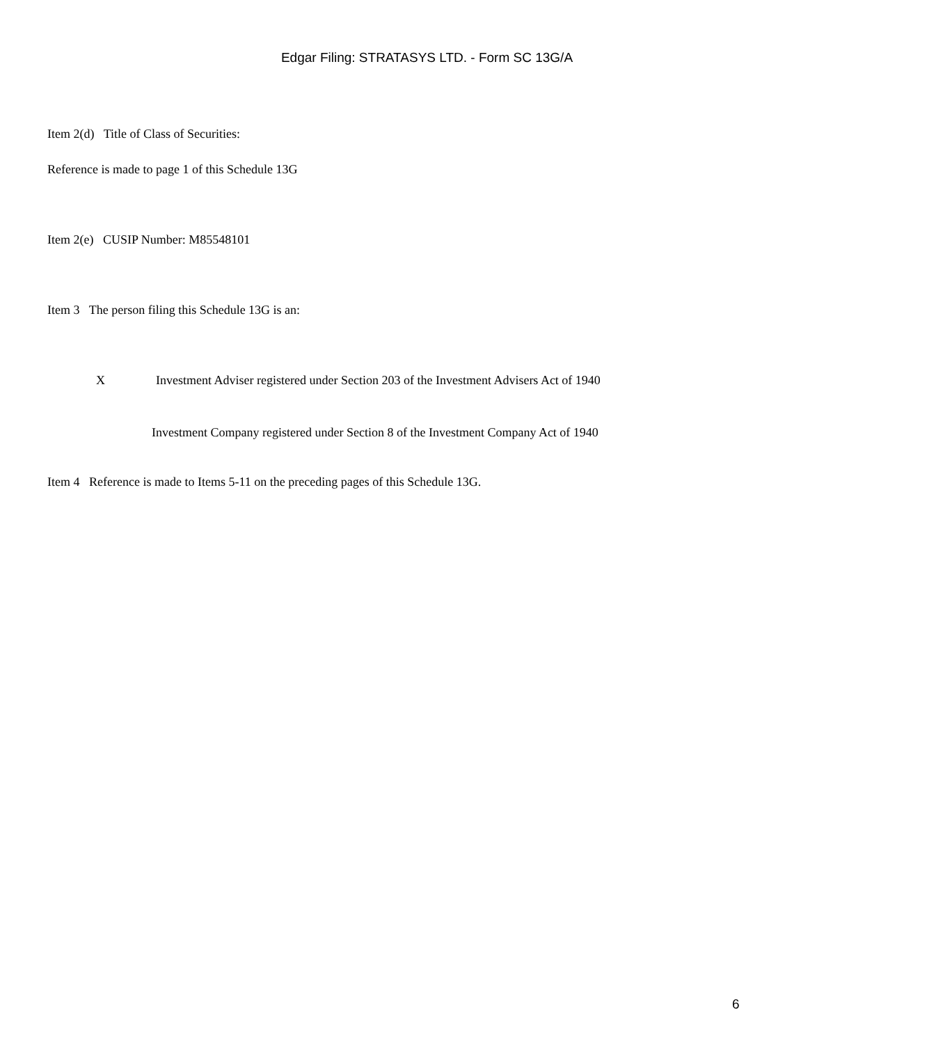Edgar Filing: STRATASYS LTD. - Form SC 13G/A
Item 2(d) Title of Class of Securities:
Reference is made to page 1 of this Schedule 13G
Item 2(e) CUSIP Number: M85548101
Item 3 The person filing this Schedule 13G is an:
X Investment Adviser registered under Section 203 of the Investment Advisers Act of 1940
Investment Company registered under Section 8 of the Investment Company Act of 1940
Item 4 Reference is made to Items 5-11 on the preceding pages of this Schedule 13G.
6